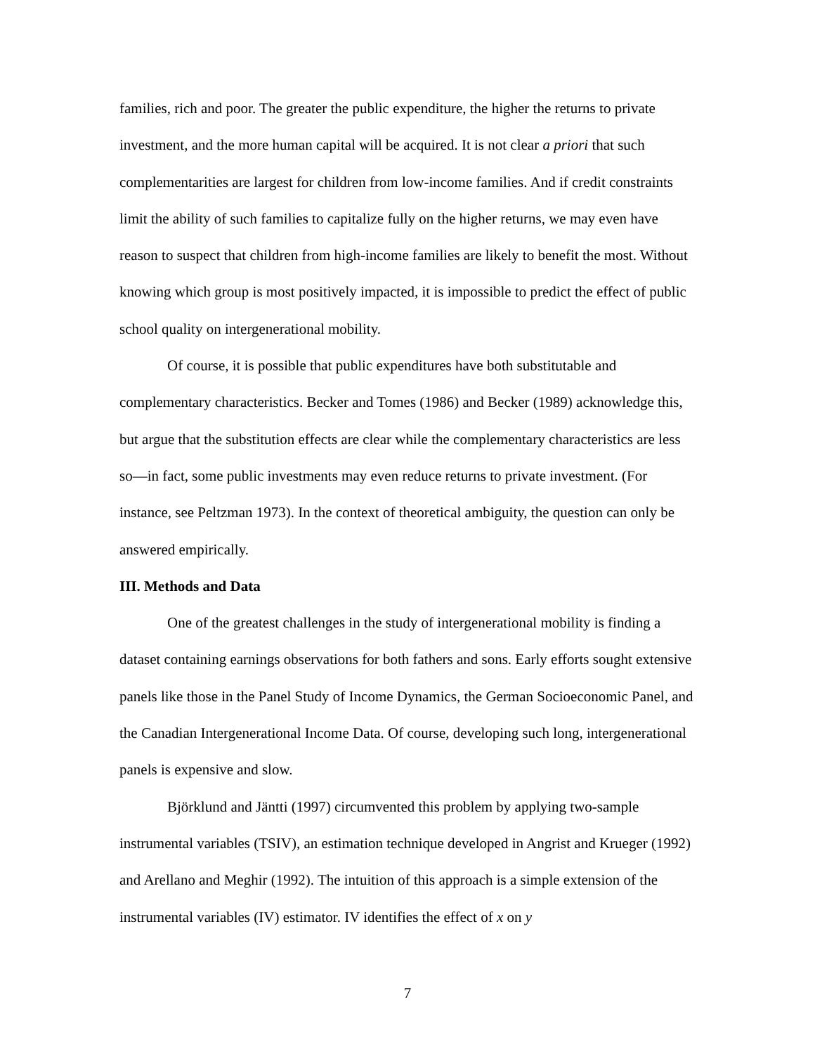families, rich and poor. The greater the public expenditure, the higher the returns to private investment, and the more human capital will be acquired. It is not clear a priori that such complementarities are largest for children from low-income families. And if credit constraints limit the ability of such families to capitalize fully on the higher returns, we may even have reason to suspect that children from high-income families are likely to benefit the most. Without knowing which group is most positively impacted, it is impossible to predict the effect of public school quality on intergenerational mobility.
Of course, it is possible that public expenditures have both substitutable and complementary characteristics. Becker and Tomes (1986) and Becker (1989) acknowledge this, but argue that the substitution effects are clear while the complementary characteristics are less so—in fact, some public investments may even reduce returns to private investment. (For instance, see Peltzman 1973). In the context of theoretical ambiguity, the question can only be answered empirically.
III. Methods and Data
One of the greatest challenges in the study of intergenerational mobility is finding a dataset containing earnings observations for both fathers and sons. Early efforts sought extensive panels like those in the Panel Study of Income Dynamics, the German Socioeconomic Panel, and the Canadian Intergenerational Income Data. Of course, developing such long, intergenerational panels is expensive and slow.
Björklund and Jäntti (1997) circumvented this problem by applying two-sample instrumental variables (TSIV), an estimation technique developed in Angrist and Krueger (1992) and Arellano and Meghir (1992). The intuition of this approach is a simple extension of the instrumental variables (IV) estimator. IV identifies the effect of x on y
7